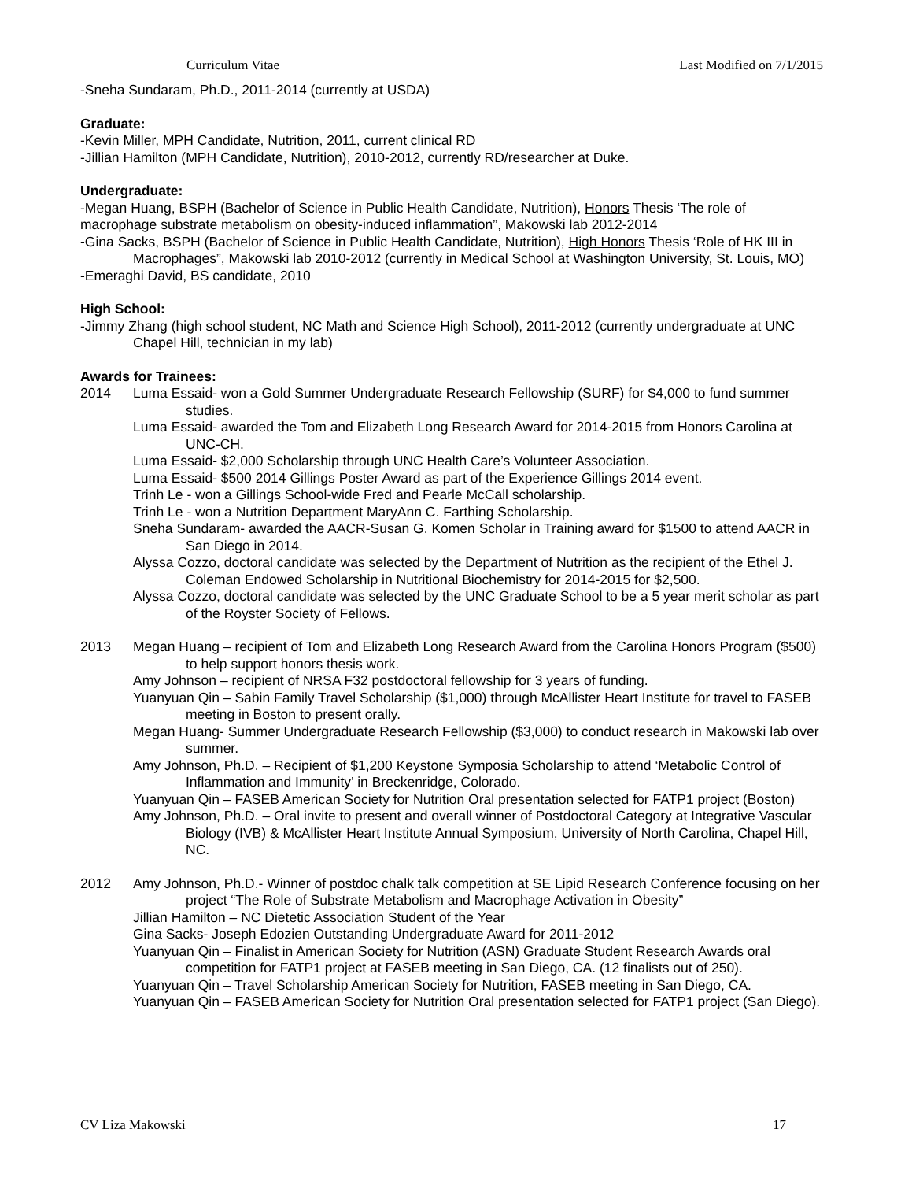Curriculum Vitae Last Modified on 7/1/2015
-Sneha Sundaram, Ph.D., 2011-2014 (currently at USDA)
Graduate:
-Kevin Miller, MPH Candidate, Nutrition, 2011, current clinical RD
-Jillian Hamilton (MPH Candidate, Nutrition), 2010-2012, currently RD/researcher at Duke.
Undergraduate:
-Megan Huang, BSPH (Bachelor of Science in Public Health Candidate, Nutrition), Honors Thesis ‘The role of macrophage substrate metabolism on obesity-induced inflammation”, Makowski lab 2012-2014
-Gina Sacks, BSPH (Bachelor of Science in Public Health Candidate, Nutrition), High Honors Thesis ‘Role of HK III in Macrophages”, Makowski lab 2010-2012 (currently in Medical School at Washington University, St. Louis, MO)
-Emeraghi David, BS candidate, 2010
High School:
-Jimmy Zhang (high school student, NC Math and Science High School), 2011-2012 (currently undergraduate at UNC Chapel Hill, technician in my lab)
Awards for Trainees:
2014 Luma Essaid- won a Gold Summer Undergraduate Research Fellowship (SURF) for $4,000 to fund summer studies.
Luma Essaid- awarded the Tom and Elizabeth Long Research Award for 2014-2015 from Honors Carolina at UNC-CH.
Luma Essaid- $2,000 Scholarship through UNC Health Care’s Volunteer Association.
Luma Essaid- $500 2014 Gillings Poster Award as part of the Experience Gillings 2014 event.
Trinh Le - won a Gillings School-wide Fred and Pearle McCall scholarship.
Trinh Le - won a Nutrition Department MaryAnn C. Farthing Scholarship.
Sneha Sundaram- awarded the AACR-Susan G. Komen Scholar in Training award for $1500 to attend AACR in San Diego in 2014.
Alyssa Cozzo, doctoral candidate was selected by the Department of Nutrition as the recipient of the Ethel J. Coleman Endowed Scholarship in Nutritional Biochemistry for 2014-2015 for $2,500.
Alyssa Cozzo, doctoral candidate was selected by the UNC Graduate School to be a 5 year merit scholar as part of the Royster Society of Fellows.
2013 Megan Huang – recipient of Tom and Elizabeth Long Research Award from the Carolina Honors Program ($500) to help support honors thesis work.
Amy Johnson – recipient of NRSA F32 postdoctoral fellowship for 3 years of funding.
Yuanyuan Qin – Sabin Family Travel Scholarship ($1,000) through McAllister Heart Institute for travel to FASEB meeting in Boston to present orally.
Megan Huang- Summer Undergraduate Research Fellowship ($3,000) to conduct research in Makowski lab over summer.
Amy Johnson, Ph.D. – Recipient of $1,200 Keystone Symposia Scholarship to attend ‘Metabolic Control of Inflammation and Immunity’ in Breckenridge, Colorado.
Yuanyuan Qin – FASEB American Society for Nutrition Oral presentation selected for FATP1 project (Boston)
Amy Johnson, Ph.D. – Oral invite to present and overall winner of Postdoctoral Category at Integrative Vascular Biology (IVB) & McAllister Heart Institute Annual Symposium, University of North Carolina, Chapel Hill, NC.
2012 Amy Johnson, Ph.D.- Winner of postdoc chalk talk competition at SE Lipid Research Conference focusing on her project “The Role of Substrate Metabolism and Macrophage Activation in Obesity”
Jillian Hamilton – NC Dietetic Association Student of the Year
Gina Sacks- Joseph Edozien Outstanding Undergraduate Award for 2011-2012
Yuanyuan Qin – Finalist in American Society for Nutrition (ASN) Graduate Student Research Awards oral competition for FATP1 project at FASEB meeting in San Diego, CA. (12 finalists out of 250).
Yuanyuan Qin – Travel Scholarship American Society for Nutrition, FASEB meeting in San Diego, CA.
Yuanyuan Qin – FASEB American Society for Nutrition Oral presentation selected for FATP1 project (San Diego).
CV Liza Makowski 17